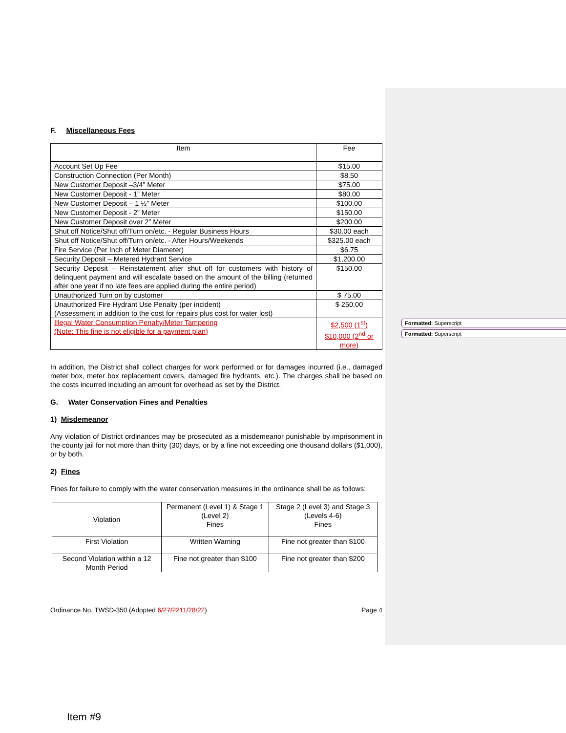Formatted: Superscript
Formatted: Superscript
F. Miscellaneous Fees
| Item | Fee |
| --- | --- |
| Account Set Up Fee | $15.00 |
| Construction Connection (Per Month) | $8.50 |
| New Customer Deposit –3/4” Meter | $75.00 |
| New Customer Deposit - 1” Meter | $80.00 |
| New Customer Deposit – 1 ½” Meter | $100.00 |
| New Customer Deposit - 2” Meter | $150.00 |
| New Customer Deposit over 2” Meter | $200.00 |
| Shut off Notice/Shut off/Turn on/etc. - Regular Business Hours | $30.00 each |
| Shut off Notice/Shut off/Turn on/etc. - After Hours/Weekends | $325.00 each |
| Fire Service (Per Inch of Meter Diameter) | $6.75 |
| Security Deposit – Metered Hydrant Service | $1,200.00 |
| Security Deposit – Reinstatement after shut off for customers with history of delinquent payment and will escalate based on the amount of the billing (returned after one year if no late fees are applied during the entire period) | $150.00 |
| Unauthorized Turn on by customer | $ 75.00 |
| Unauthorized Fire Hydrant Use Penalty (per incident) (Assessment in addition to the cost for repairs plus cost for water lost) | $ 250.00 |
| Illegal Water Consumption Penalty/Meter Tampering (Note: This fine is not eligible for a payment plan) | $2,500 (1<sup>st</sup>) $10,000 (2<sup>nd</sup> or more) |
In addition, the District shall collect charges for work performed or for damages incurred (i.e., damaged meter box, meter box replacement covers, damaged fire hydrants, etc.). The charges shall be based on the costs incurred including an amount for overhead as set by the District.
G. Water Conservation Fines and Penalties
1) Misdemeanor
Any violation of District ordinances may be prosecuted as a misdemeanor punishable by imprisonment in the county jail for not more than thirty (30) days, or by a fine not exceeding one thousand dollars ($1,000), or by both.
2) Fines
Fines for failure to comply with the water conservation measures in the ordinance shall be as follows:
| Violation | Permanent (Level 1) & Stage 1 (Level 2) Fines | Stage 2 (Level 3) and Stage 3 (Levels 4-6) Fines |
| First Violation | Written Warning | Fine not greater than $100 |
| Second Violation within a 12 Month Period | Fine not greater than $100 | Fine not greater than $200 |
Ordinance No. TWSD-350 (Adopted 6/27/2211/28/22) Page 4
Item #9